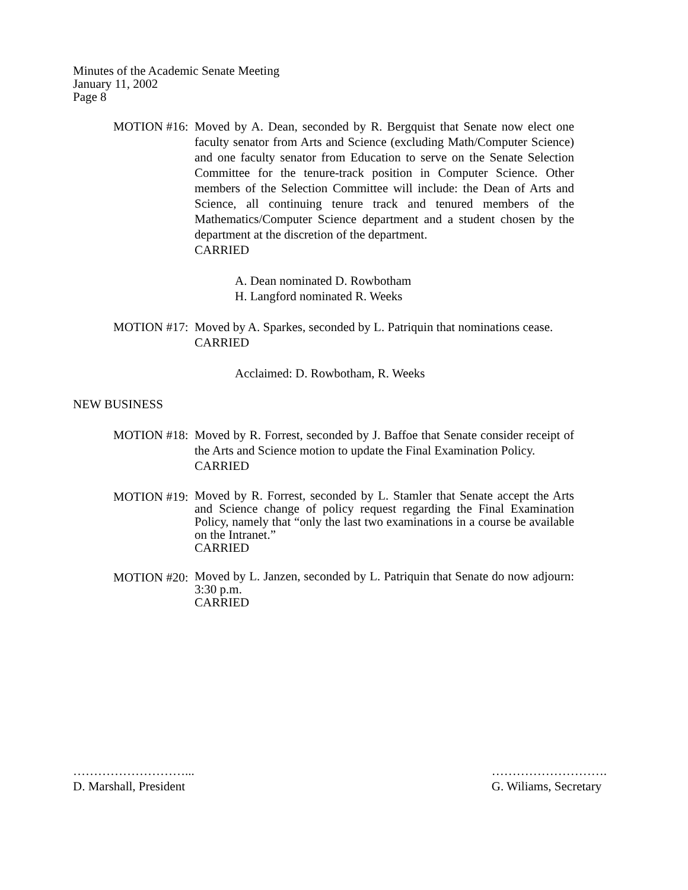Minutes of the Academic Senate Meeting
January 11, 2002
Page 8
MOTION #16: Moved by A. Dean, seconded by R. Bergquist that Senate now elect one faculty senator from Arts and Science (excluding Math/Computer Science) and one faculty senator from Education to serve on the Senate Selection Committee for the tenure-track position in Computer Science. Other members of the Selection Committee will include: the Dean of Arts and Science, all continuing tenure track and tenured members of the Mathematics/Computer Science department and a student chosen by the department at the discretion of the department.
CARRIED
A. Dean nominated D. Rowbotham
H. Langford nominated R. Weeks
MOTION #17: Moved by A. Sparkes, seconded by L. Patriquin that nominations cease.
CARRIED
Acclaimed: D. Rowbotham, R. Weeks
NEW BUSINESS
MOTION #18: Moved by R. Forrest, seconded by J. Baffoe that Senate consider receipt of the Arts and Science motion to update the Final Examination Policy.
CARRIED
MOTION #19:
Moved by R. Forrest, seconded by L. Stamler that Senate accept the Arts and Science change of policy request regarding the Final Examination Policy, namely that “only the last two examinations in a course be available on the Intranet.”
CARRIED
MOTION #20:
Moved by L. Janzen, seconded by L. Patriquin that Senate do now adjourn: 3:30 p.m.
CARRIED
………………………...
D. Marshall, President
……………………….
G. Wiliams, Secretary